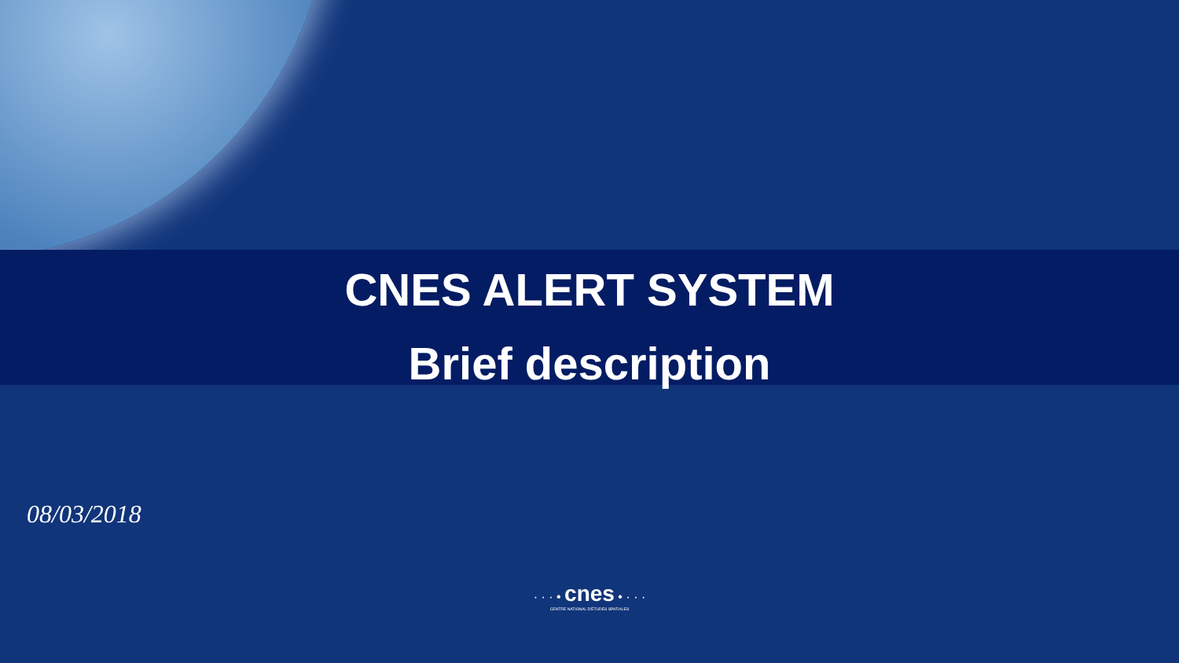CNES ALERT SYSTEM
Brief description
08/03/2018
· · · • cnes • · · ·
CENTRE NATIONAL D'ÉTUDES SPATIALES